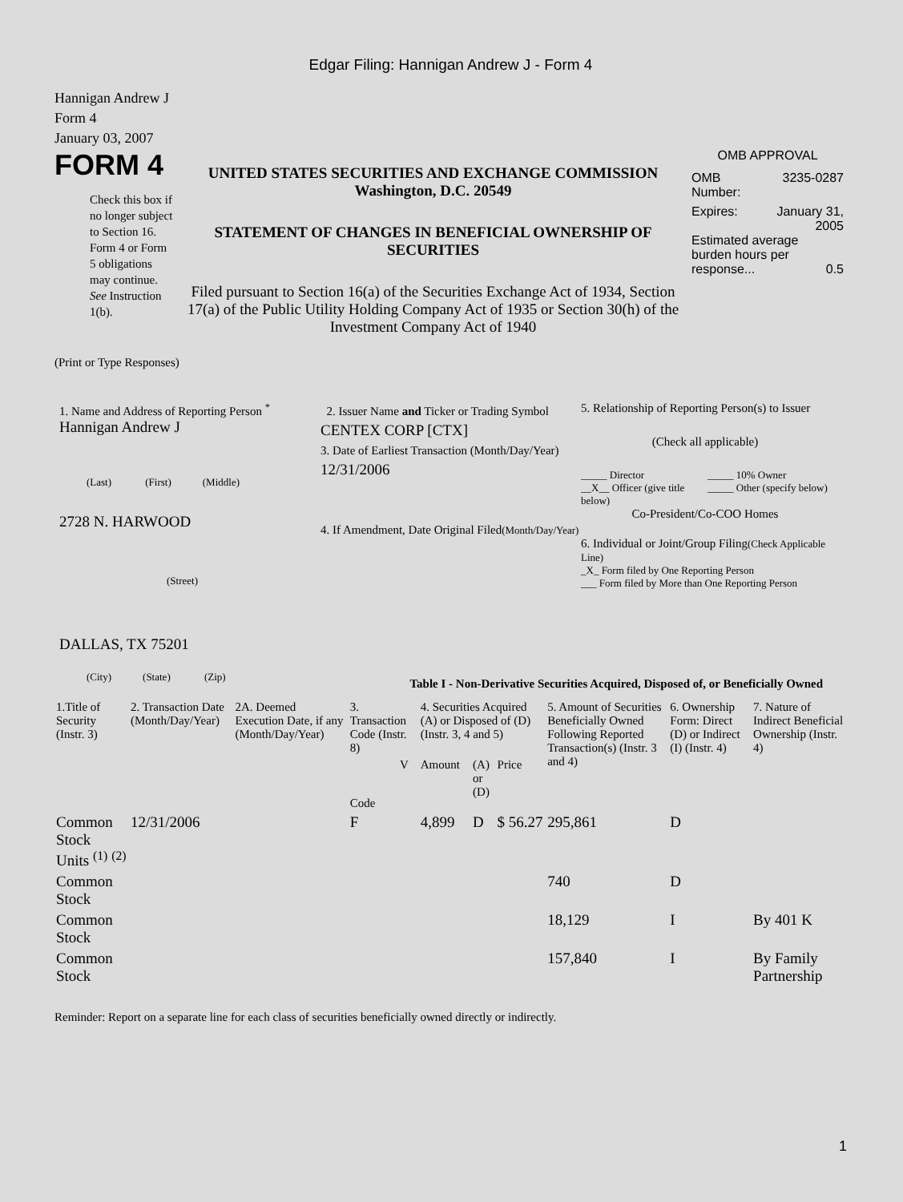Edgar Filing: Hannigan Andrew J - Form 4
Hannigan Andrew J
Form 4
January 03, 2007
FORM 4
Check this box if no longer subject to Section 16. Form 4 or Form 5 obligations may continue. See Instruction 1(b).
UNITED STATES SECURITIES AND EXCHANGE COMMISSION
Washington, D.C. 20549
STATEMENT OF CHANGES IN BENEFICIAL OWNERSHIP OF SECURITIES
Filed pursuant to Section 16(a) of the Securities Exchange Act of 1934, Section 17(a) of the Public Utility Holding Company Act of 1935 or Section 30(h) of the Investment Company Act of 1940
OMB APPROVAL
OMB
Number: 3235-0287
Expires: January 31,
2005
Estimated average burden hours per response... 0.5
(Print or Type Responses)
1. Name and Address of Reporting Person <sup>*</sup>
Hannigan Andrew J
(Last) (First) (Middle)
2728 N. HARWOOD
(Street)
DALLAS, TX 75201
(City) (State) (Zip)
2. Issuer Name and Ticker or Trading Symbol
CENTEX CORP [CTX]
3. Date of Earliest Transaction (Month/Day/Year)
12/31/2006
4. If Amendment, Date Original Filed(Month/Day/Year)
5. Relationship of Reporting Person(s) to Issuer
(Check all applicable)
_____ Director
__X__ Officer (give title below)
_____ 10% Owner
_____ Other (specify below)
Co-President/Co-COO Homes
6. Individual or Joint/Group Filing(Check Applicable Line)
_X_ Form filed by One Reporting Person
___ Form filed by More than One Reporting Person
Table I - Non-Derivative Securities Acquired, Disposed of, or Beneficially Owned
| 1.Title of Security (Instr. 3) | 2. Transaction Date (Month/Day/Year) | 2A. Deemed Execution Date, if any (Month/Day/Year) | 3. Transaction Code (Instr. 8) | | 4. Securities Acquired (A) or Disposed of (D) (Instr. 3, 4 and 5) | | | 5. Amount of Securities Beneficially Owned Following Reported Transaction(s) (Instr. 3 and 4) | 6. Ownership Form: Direct (D) or Indirect (I) (Instr. 4) | 7. Nature of Indirect Beneficial Ownership (Instr. 4) |
| --- | --- | --- | --- | --- | --- | --- | --- | --- | --- | --- |
| | | | Code | V | Amount | (A) or (D) | Price | | | |
| Common Stock Units <sup>(1)</sup> <sup>(2)</sup> | 12/31/2006 | | F | | 4,899 | D | $ 56.27 | 295,861 | D | |
| Common Stock | | | | | | | | 740 | D | |
| Common Stock | | | | | | | | 18,129 | I | By 401 K |
| Common Stock | | | | | | | | 157,840 | I | By Family Partnership |
Reminder: Report on a separate line for each class of securities beneficially owned directly or indirectly.
1